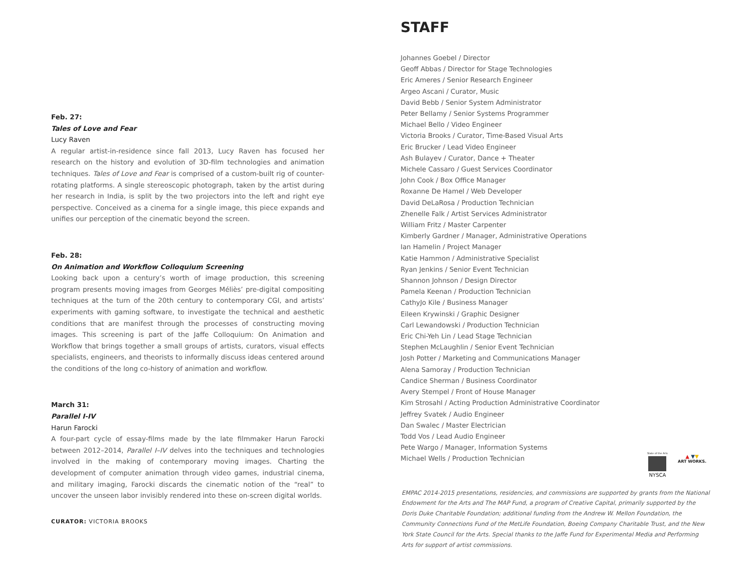Feb. 27:
Tales of Love and Fear
Lucy Raven
A regular artist-in-residence since fall 2013, Lucy Raven has focused her research on the history and evolution of 3D-film technologies and animation techniques. Tales of Love and Fear is comprised of a custom-built rig of counter-rotating platforms. A single stereoscopic photograph, taken by the artist during her research in India, is split by the two projectors into the left and right eye perspective. Conceived as a cinema for a single image, this piece expands and unifies our perception of the cinematic beyond the screen.
Feb. 28:
On Animation and Workflow Colloquium Screening
Looking back upon a century’s worth of image production, this screening program presents moving images from Georges Méliès’ pre-digital compositing techniques at the turn of the 20th century to contemporary CGI, and artists’ experiments with gaming software, to investigate the technical and aesthetic conditions that are manifest through the processes of constructing moving images. This screening is part of the Jaffe Colloquium: On Animation and Workflow that brings together a small groups of artists, curators, visual effects specialists, engineers, and theorists to informally discuss ideas centered around the conditions of the long co-history of animation and workflow.
March 31:
Parallel I-IV
Harun Farocki
A four-part cycle of essay-films made by the late filmmaker Harun Farocki between 2012–2014, Parallel I–IV delves into the techniques and technologies involved in the making of contemporary moving images. Charting the development of computer animation through video games, industrial cinema, and military imaging, Farocki discards the cinematic notion of the “real” to uncover the unseen labor invisibly rendered into these on-screen digital worlds.
CURATOR: VICTORIA BROOKS
STAFF
Johannes Goebel / Director
Geoff Abbas / Director for Stage Technologies
Eric Ameres / Senior Research Engineer
Argeo Ascani / Curator, Music
David Bebb / Senior System Administrator
Peter Bellamy / Senior Systems Programmer
Michael Bello / Video Engineer
Victoria Brooks / Curator, Time-Based Visual Arts
Eric Brucker / Lead Video Engineer
Ash Bulayev / Curator, Dance + Theater
Michele Cassaro / Guest Services Coordinator
John Cook / Box Office Manager
Roxanne De Hamel / Web Developer
David DeLaRosa / Production Technician
Zhenelle Falk / Artist Services Administrator
William Fritz / Master Carpenter
Kimberly Gardner / Manager, Administrative Operations
Ian Hamelin / Project Manager
Katie Hammon / Administrative Specialist
Ryan Jenkins / Senior Event Technician
Shannon Johnson / Design Director
Pamela Keenan / Production Technician
CathyJo Kile / Business Manager
Eileen Krywinski / Graphic Designer
Carl Lewandowski / Production Technician
Eric Chi-Yeh Lin / Lead Stage Technician
Stephen McLaughlin / Senior Event Technician
Josh Potter / Marketing and Communications Manager
Alena Samoray / Production Technician
Candice Sherman / Business Coordinator
Avery Stempel / Front of House Manager
Kim Strosahl / Acting Production Administrative Coordinator
Jeffrey Svatek / Audio Engineer
Dan Swalec / Master Electrician
Todd Vos / Lead Audio Engineer
Pete Wargo / Manager, Information Systems
Michael Wells / Production Technician
State of the Arts
NYSCA
▲ ▼▼
ART WORKS.
EMPAC 2014-2015 presentations, residencies, and commissions are supported by grants from the National Endowment for the Arts and The MAP Fund, a program of Creative Capital, primarily supported by the Doris Duke Charitable Foundation; additional funding from the Andrew W. Mellon Foundation, the Community Connections Fund of the MetLife Foundation, Boeing Company Charitable Trust, and the New York State Council for the Arts. Special thanks to the Jaffe Fund for Experimental Media and Performing Arts for support of artist commissions.